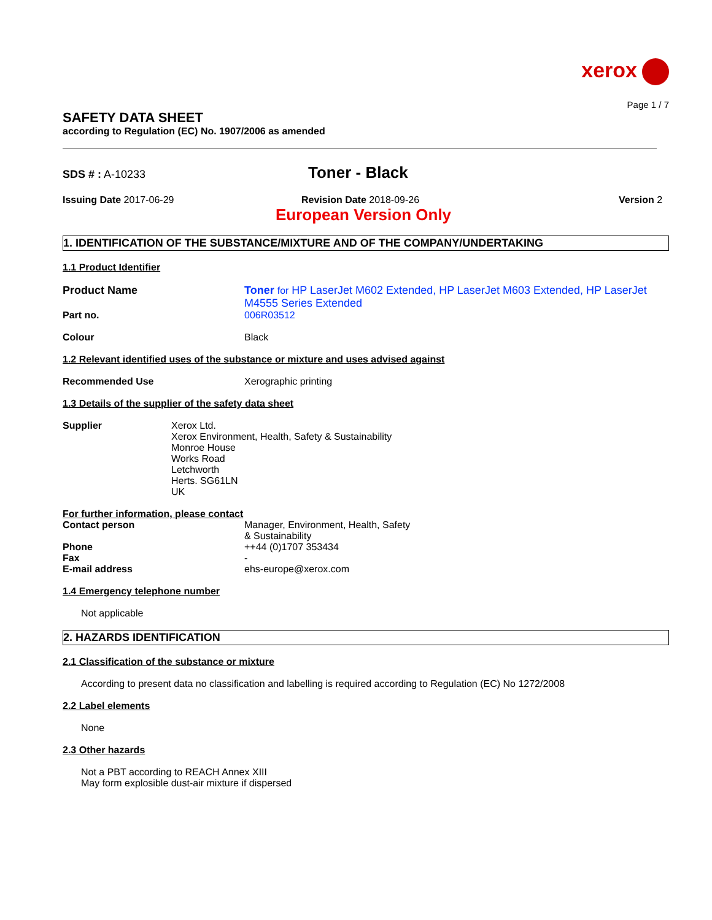xerox
Page 1 / 7
SAFETY DATA SHEET
according to Regulation (EC) No. 1907/2006 as amended
SDS # : A-10233
Toner - Black
Issuing Date 2017-06-29 Revision Date 2018-09-26 Version 2
European Version Only
1. IDENTIFICATION OF THE SUBSTANCE/MIXTURE AND OF THE COMPANY/UNDERTAKING
1.1 Product Identifier
Product Name Toner for HP LaserJet M602 Extended, HP LaserJet M603 Extended, HP LaserJet M4555 Series Extended
Part no. 006R03512
Colour Black
1.2 Relevant identified uses of the substance or mixture and uses advised against
Recommended Use Xerographic printing
1.3 Details of the supplier of the safety data sheet
Supplier Xerox Ltd.
Xerox Environment, Health, Safety & Sustainability
Monroe House
Works Road
Letchworth
Herts. SG61LN
UK
For further information, please contact
Contact person Manager, Environment, Health, Safety
& Sustainability
Phone ++44 (0)1707 353434
Fax -
E-mail address ehs-europe@xerox.com
1.4 Emergency telephone number
Not applicable
2. HAZARDS IDENTIFICATION
2.1 Classification of the substance or mixture
According to present data no classification and labelling is required according to Regulation (EC) No 1272/2008
2.2 Label elements
None
2.3 Other hazards
Not a PBT according to REACH Annex XIII
May form explosible dust-air mixture if dispersed